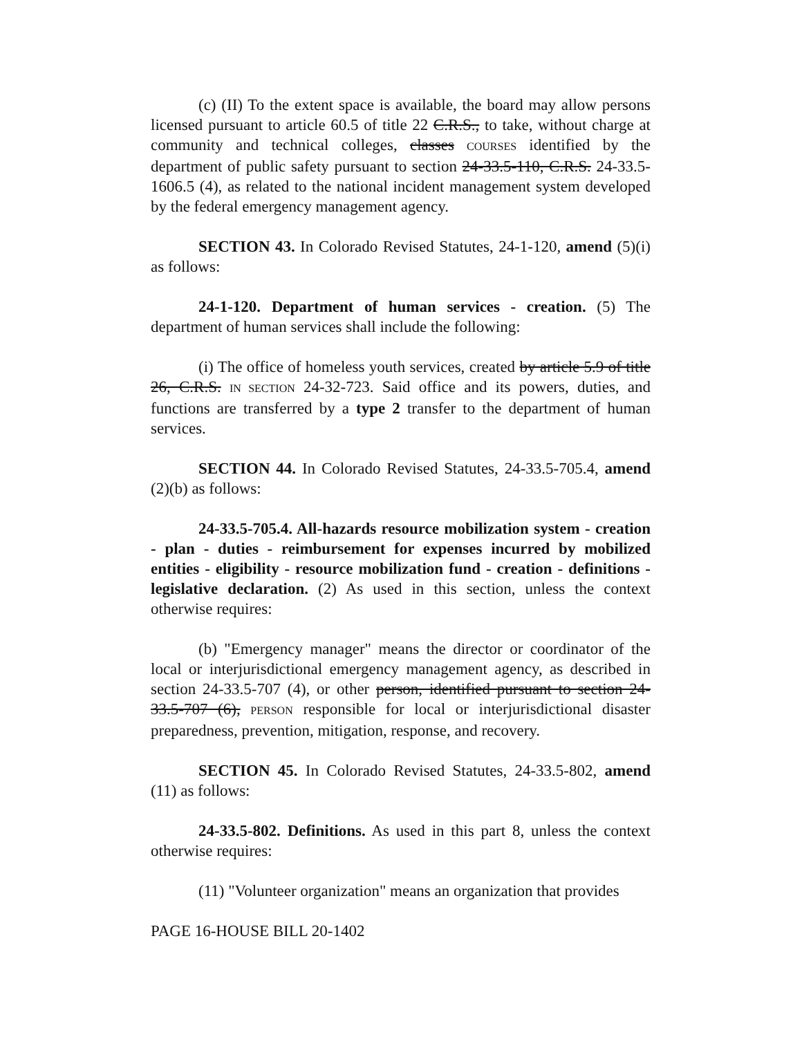(c) (II) To the extent space is available, the board may allow persons licensed pursuant to article 60.5 of title 22 C.R.S., to take, without charge at community and technical colleges, classes COURSES identified by the department of public safety pursuant to section 24-33.5-110, C.R.S. 24-33.5-1606.5 (4), as related to the national incident management system developed by the federal emergency management agency.
SECTION 43. In Colorado Revised Statutes, 24-1-120, amend (5)(i) as follows:
24-1-120. Department of human services - creation. (5) The department of human services shall include the following:
(i) The office of homeless youth services, created by article 5.9 of title 26, C.R.S. IN SECTION 24-32-723. Said office and its powers, duties, and functions are transferred by a type 2 transfer to the department of human services.
SECTION 44. In Colorado Revised Statutes, 24-33.5-705.4, amend (2)(b) as follows:
24-33.5-705.4. All-hazards resource mobilization system - creation - plan - duties - reimbursement for expenses incurred by mobilized entities - eligibility - resource mobilization fund - creation - definitions - legislative declaration. (2) As used in this section, unless the context otherwise requires:
(b) "Emergency manager" means the director or coordinator of the local or interjurisdictional emergency management agency, as described in section 24-33.5-707 (4), or other person, identified pursuant to section 24-33.5-707 (6), PERSON responsible for local or interjurisdictional disaster preparedness, prevention, mitigation, response, and recovery.
SECTION 45. In Colorado Revised Statutes, 24-33.5-802, amend (11) as follows:
24-33.5-802. Definitions. As used in this part 8, unless the context otherwise requires:
(11) "Volunteer organization" means an organization that provides
PAGE 16-HOUSE BILL 20-1402